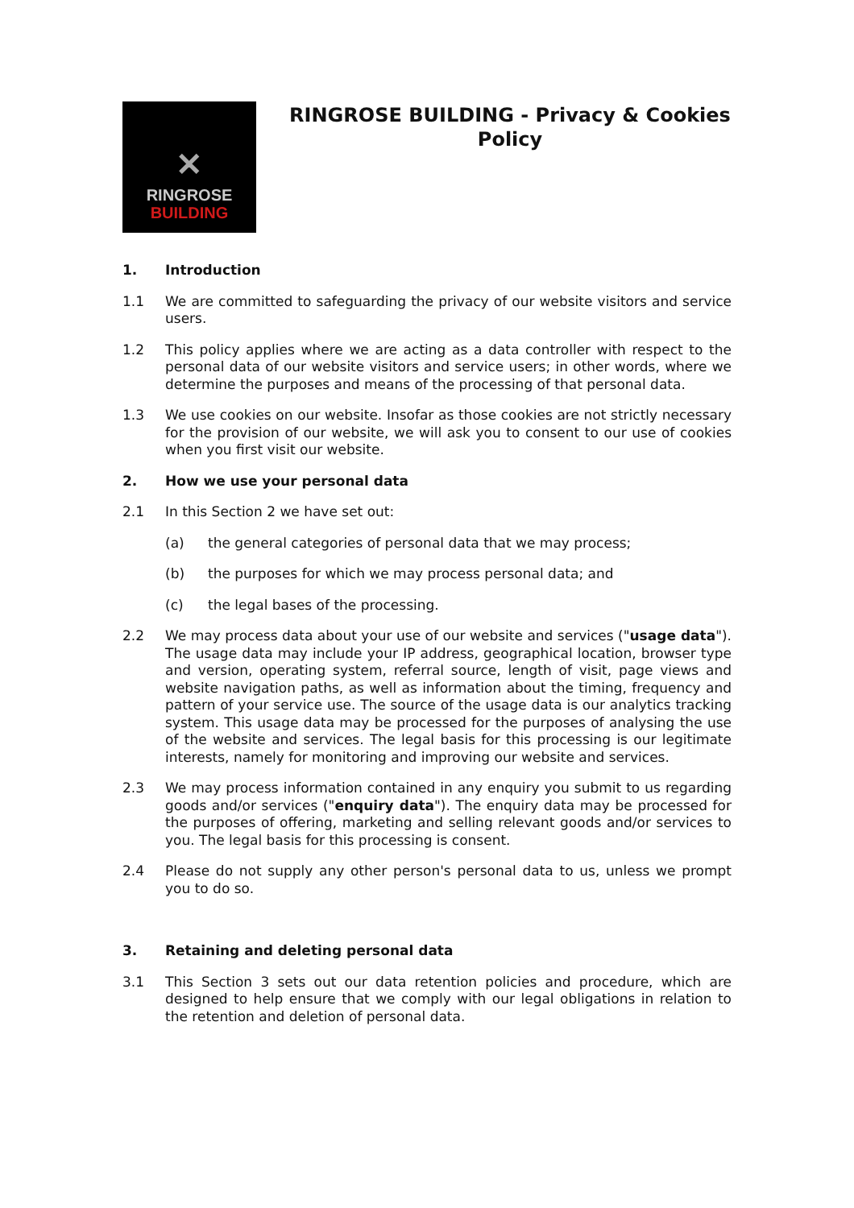✕
RINGROSE
BUILDING
RINGROSE BUILDING - Privacy & Cookies Policy
1. Introduction
1.1 We are committed to safeguarding the privacy of our website visitors and service users.
1.2 This policy applies where we are acting as a data controller with respect to the personal data of our website visitors and service users; in other words, where we determine the purposes and means of the processing of that personal data.
1.3 We use cookies on our website. Insofar as those cookies are not strictly necessary for the provision of our website, we will ask you to consent to our use of cookies when you first visit our website.
2. How we use your personal data
2.1 In this Section 2 we have set out:
(a) the general categories of personal data that we may process;
(b) the purposes for which we may process personal data; and
(c) the legal bases of the processing.
2.2 We may process data about your use of our website and services ("usage data"). The usage data may include your IP address, geographical location, browser type and version, operating system, referral source, length of visit, page views and website navigation paths, as well as information about the timing, frequency and pattern of your service use. The source of the usage data is our analytics tracking system. This usage data may be processed for the purposes of analysing the use of the website and services. The legal basis for this processing is our legitimate interests, namely for monitoring and improving our website and services.
2.3 We may process information contained in any enquiry you submit to us regarding goods and/or services ("enquiry data"). The enquiry data may be processed for the purposes of offering, marketing and selling relevant goods and/or services to you. The legal basis for this processing is consent.
2.4 Please do not supply any other person's personal data to us, unless we prompt you to do so.
3. Retaining and deleting personal data
3.1 This Section 3 sets out our data retention policies and procedure, which are designed to help ensure that we comply with our legal obligations in relation to the retention and deletion of personal data.